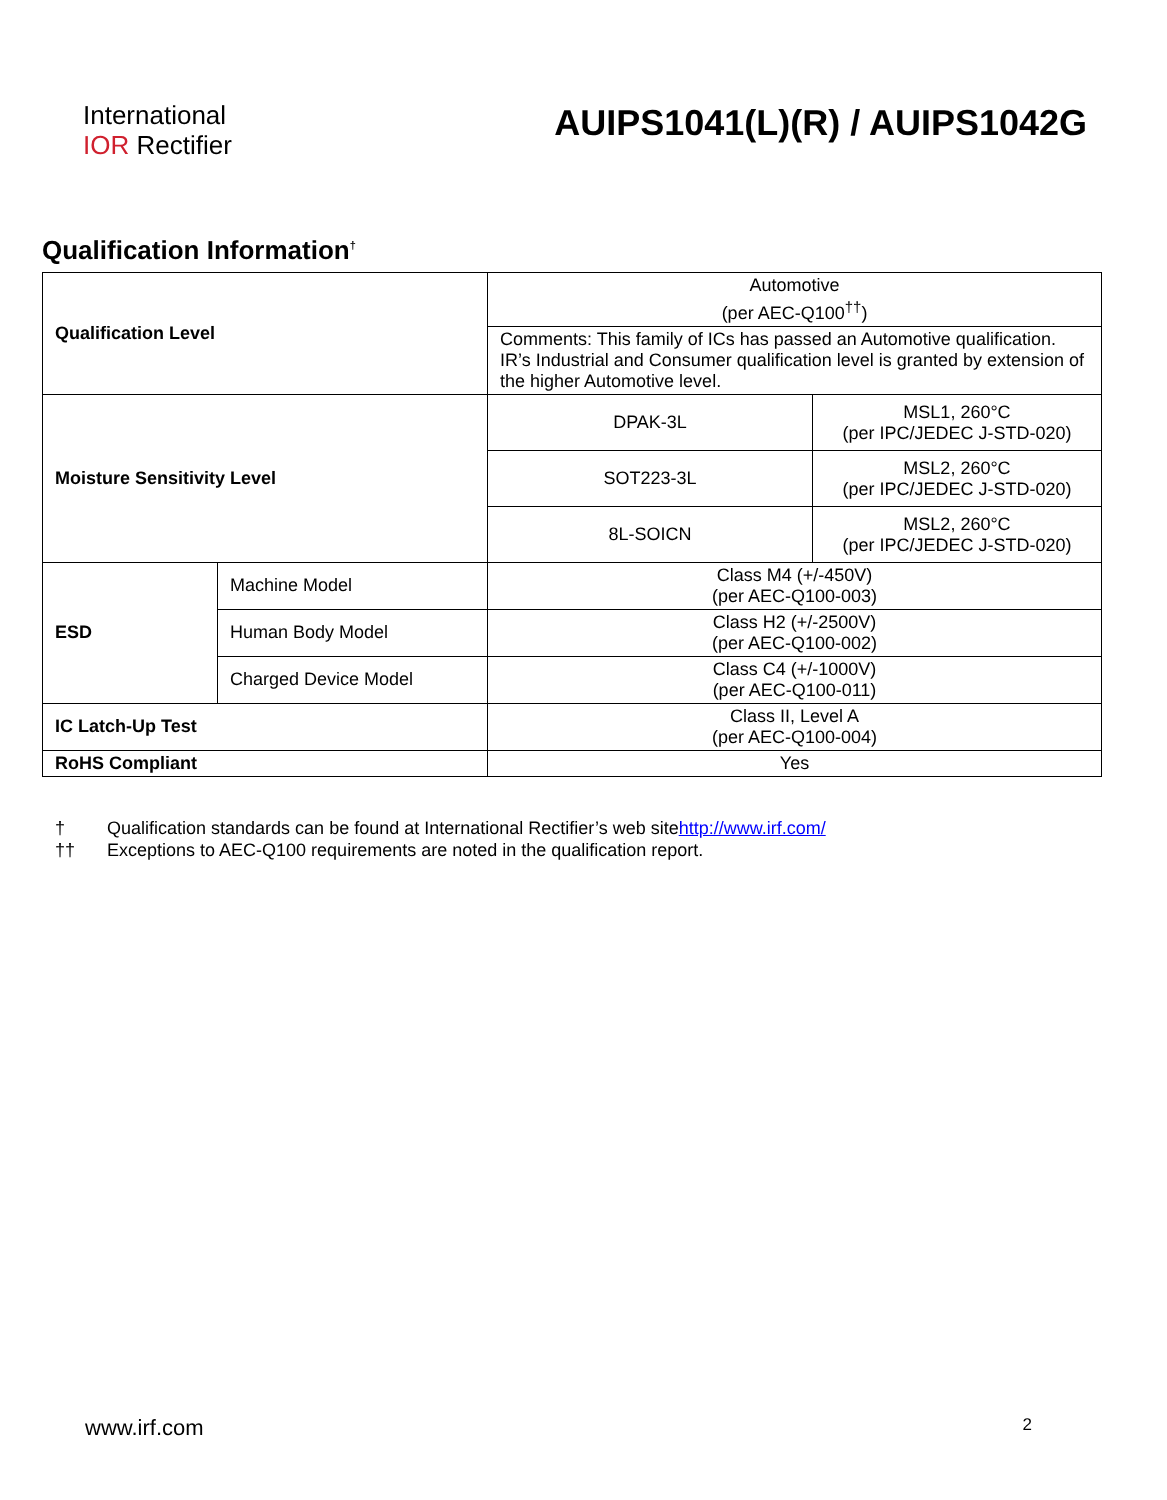International
IOR Rectifier
AUIPS1041(L)(R) / AUIPS1042G
Qualification Information<sup>†</sup>
| Qualification Level | Automotive (per AEC-Q100<sup>††</sup>) | |
| | Comments: This family of ICs has passed an Automotive qualification. IR’s Industrial and Consumer qualification level is granted by extension of the higher Automotive level. | |
| Moisture Sensitivity Level | DPAK-3L | MSL1, 260°C (per IPC/JEDEC J-STD-020) |
| | SOT223-3L | MSL2, 260°C (per IPC/JEDEC J-STD-020) |
| | 8L-SOICN | MSL2, 260°C (per IPC/JEDEC J-STD-020) |
| ESD | Machine Model | Class M4 (+/-450V) (per AEC-Q100-003) |
| | Human Body Model | Class H2 (+/-2500V) (per AEC-Q100-002) |
| | Charged Device Model | Class C4 (+/-1000V) (per AEC-Q100-011) |
| IC Latch-Up Test | | Class II, Level A (per AEC-Q100-004) |
| RoHS Compliant | | Yes |
† Qualification standards can be found at International Rectifier’s web site http://www.irf.com/
†† Exceptions to AEC-Q100 requirements are noted in the qualification report.
www.irf.com 2